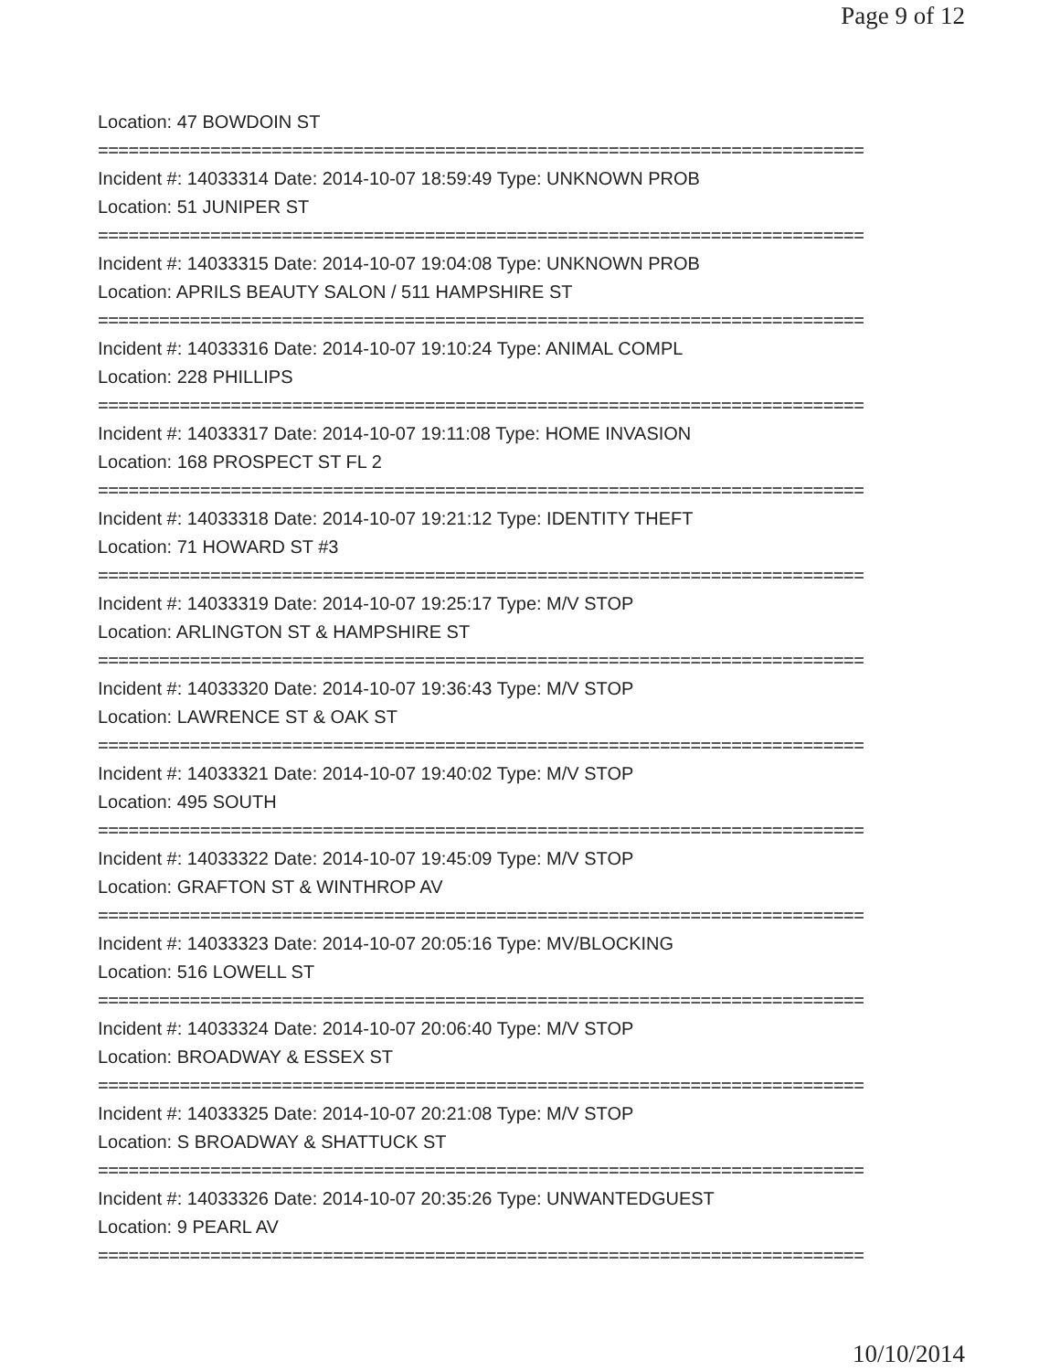Page 9 of 12
Location: 47 BOWDOIN ST
===========================================================================
Incident #: 14033314 Date: 2014-10-07 18:59:49 Type: UNKNOWN PROB
Location: 51 JUNIPER ST
===========================================================================
Incident #: 14033315 Date: 2014-10-07 19:04:08 Type: UNKNOWN PROB
Location: APRILS BEAUTY SALON / 511 HAMPSHIRE ST
===========================================================================
Incident #: 14033316 Date: 2014-10-07 19:10:24 Type: ANIMAL COMPL
Location: 228 PHILLIPS
===========================================================================
Incident #: 14033317 Date: 2014-10-07 19:11:08 Type: HOME INVASION
Location: 168 PROSPECT ST FL 2
===========================================================================
Incident #: 14033318 Date: 2014-10-07 19:21:12 Type: IDENTITY THEFT
Location: 71 HOWARD ST #3
===========================================================================
Incident #: 14033319 Date: 2014-10-07 19:25:17 Type: M/V STOP
Location: ARLINGTON ST & HAMPSHIRE ST
===========================================================================
Incident #: 14033320 Date: 2014-10-07 19:36:43 Type: M/V STOP
Location: LAWRENCE ST & OAK ST
===========================================================================
Incident #: 14033321 Date: 2014-10-07 19:40:02 Type: M/V STOP
Location: 495 SOUTH
===========================================================================
Incident #: 14033322 Date: 2014-10-07 19:45:09 Type: M/V STOP
Location: GRAFTON ST & WINTHROP AV
===========================================================================
Incident #: 14033323 Date: 2014-10-07 20:05:16 Type: MV/BLOCKING
Location: 516 LOWELL ST
===========================================================================
Incident #: 14033324 Date: 2014-10-07 20:06:40 Type: M/V STOP
Location: BROADWAY & ESSEX ST
===========================================================================
Incident #: 14033325 Date: 2014-10-07 20:21:08 Type: M/V STOP
Location: S BROADWAY & SHATTUCK ST
===========================================================================
Incident #: 14033326 Date: 2014-10-07 20:35:26 Type: UNWANTEDGUEST
Location: 9 PEARL AV
===========================================================================
10/10/2014